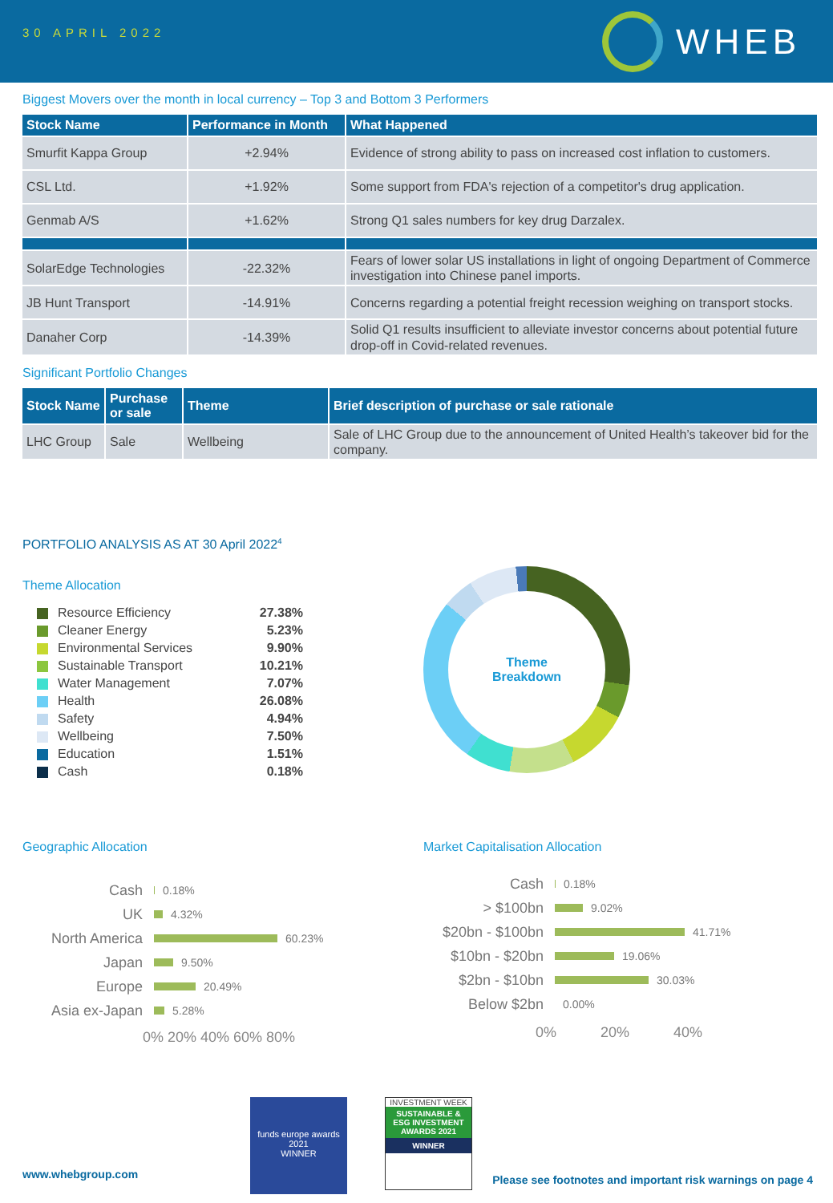30 APRIL 2022
WHEB
Biggest Movers over the month in local currency – Top 3 and Bottom 3 Performers
| Stock Name | Performance in Month | What Happened |
| --- | --- | --- |
| Smurfit Kappa Group | +2.94% | Evidence of strong ability to pass on increased cost inflation to customers. |
| CSL Ltd. | +1.92% | Some support from FDA's rejection of a competitor's drug application. |
| Genmab A/S | +1.62% | Strong Q1 sales numbers for key drug Darzalex. |
| SolarEdge Technologies | -22.32% | Fears of lower solar US installations in light of ongoing Department of Commerce investigation into Chinese panel imports. |
| JB Hunt Transport | -14.91% | Concerns regarding a potential freight recession weighing on transport stocks. |
| Danaher Corp | -14.39% | Solid Q1 results insufficient to alleviate investor concerns about potential future drop-off in Covid-related revenues. |
Significant Portfolio Changes
| Stock Name | Purchase or sale | Theme | Brief description of purchase or sale rationale |
| --- | --- | --- | --- |
| LHC Group | Sale | Wellbeing | Sale of LHC Group due to the announcement of United Health’s takeover bid for the company. |
PORTFOLIO ANALYSIS AS AT 30 April 2022<sup>4</sup>
Theme Allocation
Resource Efficiency 27.38%
Cleaner Energy 5.23%
Environmental Services 9.90%
Sustainable Transport 10.21%
Water Management 7.07%
Health 26.08%
Safety 4.94%
Wellbeing 7.50%
Education 1.51%
Cash 0.18%
Theme
Breakdown
Geographic Allocation
Cash 0.18%
UK 4.32%
North America 60.23%
Japan 9.50%
Europe 20.49%
Asia ex-Japan 5.28%
0% 20% 40% 60% 80%
Market Capitalisation Allocation
Cash 0.18%
> $100bn 9.02%
$20bn - $100bn 41.71%
$10bn - $20bn 19.06%
$2bn - $10bn 30.03%
Below $2bn 0.00%
0% 20% 40%
funds europe awards 2021
WINNER
INVESTMENT WEEK
SUSTAINABLE & ESG INVESTMENT AWARDS 2021
WINNER
www.whebgroup.com
Please see footnotes and important risk warnings on page 4